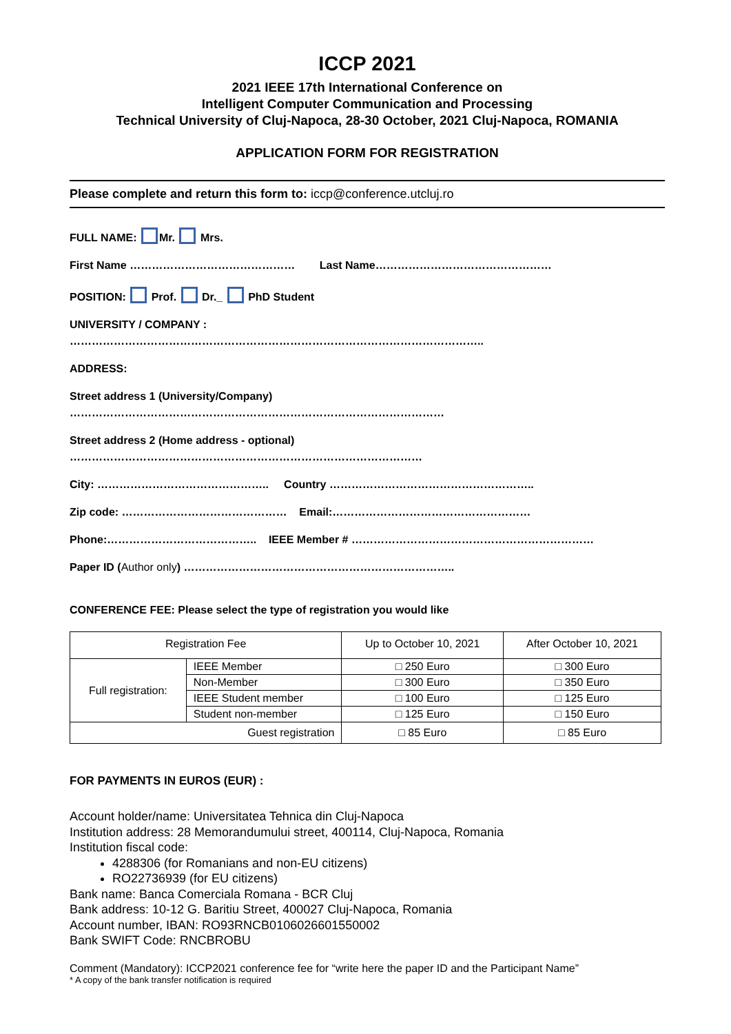ICCP 2021
2021 IEEE 17th International Conference on
Intelligent Computer Communication and Processing
Technical University of Cluj-Napoca, 28-30 October, 2021 Cluj-Napoca, ROMANIA
APPLICATION FORM FOR REGISTRATION
Please complete and return this form to: iccp@conference.utcluj.ro
FULL NAME: Mr. Mrs.
First Name ……………………………………… Last Name…………………………………………
POSITION: Prof. Dr._ PhD Student
UNIVERSITY / COMPANY :
…………………………………………………………………………………………………..
ADDRESS:
Street address 1 (University/Company)
…………………………………………………………………………………………
Street address 2 (Home address - optional)
……………………………………………………………………………………
City: ……………………………………….. Country ………………………………………………..
Zip code: ……………………………………… Email:………………………………………………
Phone:………………………………….. IEEE Member # …………………………………………………………
Paper ID (Author only) ………………………………………………………………..
CONFERENCE FEE: Please select the type of registration you would like
| Registration Fee | | Up to October 10, 2021 | After October 10, 2021 |
| Full registration: | IEEE Member | □ 250 Euro | □ 300 Euro |
| | Non-Member | □ 300 Euro | □ 350 Euro |
| | IEEE Student member | □ 100 Euro | □ 125 Euro |
| | Student non-member | □ 125 Euro | □ 150 Euro |
| Guest registration | | □ 85 Euro | □ 85 Euro |
FOR PAYMENTS IN EUROS (EUR) :
Account holder/name: Universitatea Tehnica din Cluj-Napoca
Institution address: 28 Memorandumului street, 400114, Cluj-Napoca, Romania
Institution fiscal code:
4288306 (for Romanians and non-EU citizens)
RO22736939 (for EU citizens)
Bank name: Banca Comerciala Romana - BCR Cluj
Bank address: 10-12 G. Baritiu Street, 400027 Cluj-Napoca, Romania
Account number, IBAN: RO93RNCB0106026601550002
Bank SWIFT Code: RNCBROBU
Comment (Mandatory): ICCP2021 conference fee for “write here the paper ID and the Participant Name”
* A copy of the bank transfer notification is required